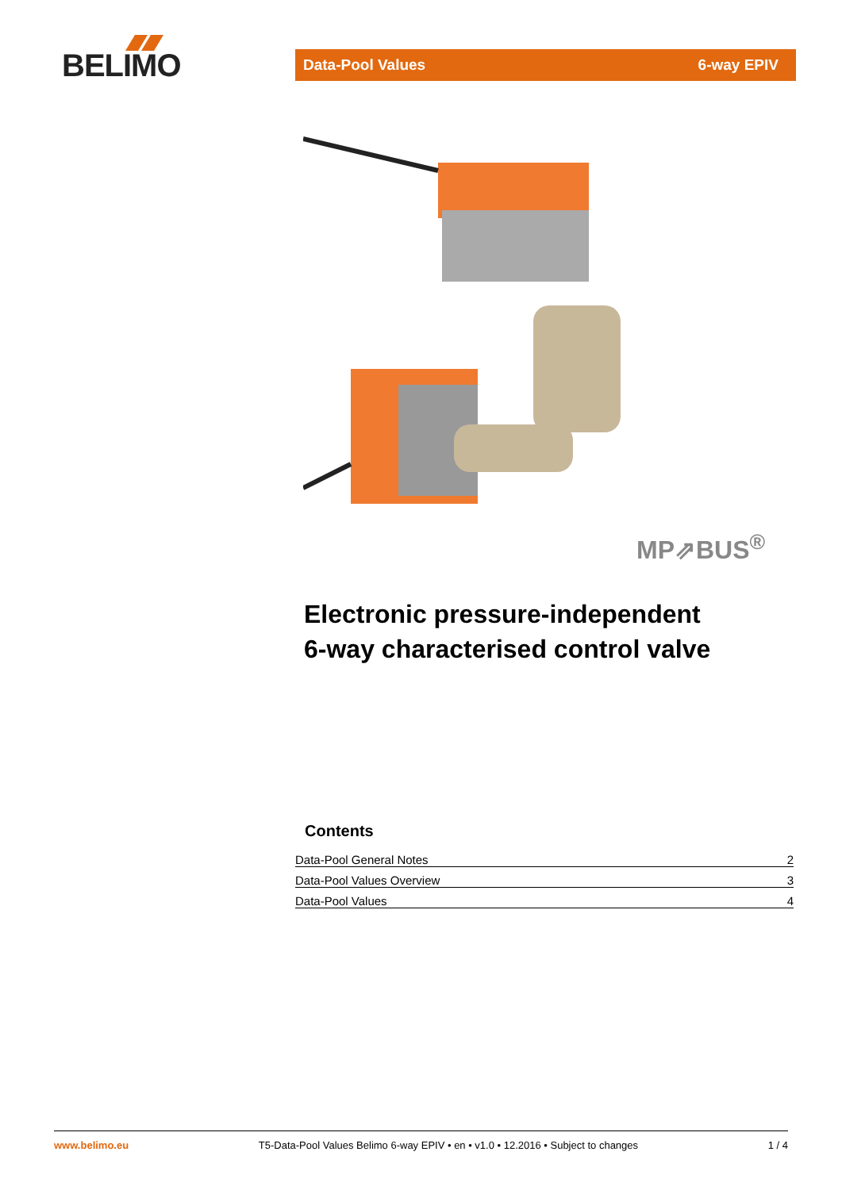BELIMO
Data-Pool Values 6-way EPIV
MP⇗BUS<sup>®</sup>
Electronic pressure-independent
6-way characterised control valve
Contents
Data-Pool General Notes 2
Data-Pool Values Overview 3
Data-Pool Values 4
www.belimo.eu T5-Data-Pool Values Belimo 6-way EPIV • en • v1.0 • 12.2016 • Subject to changes 1 / 4